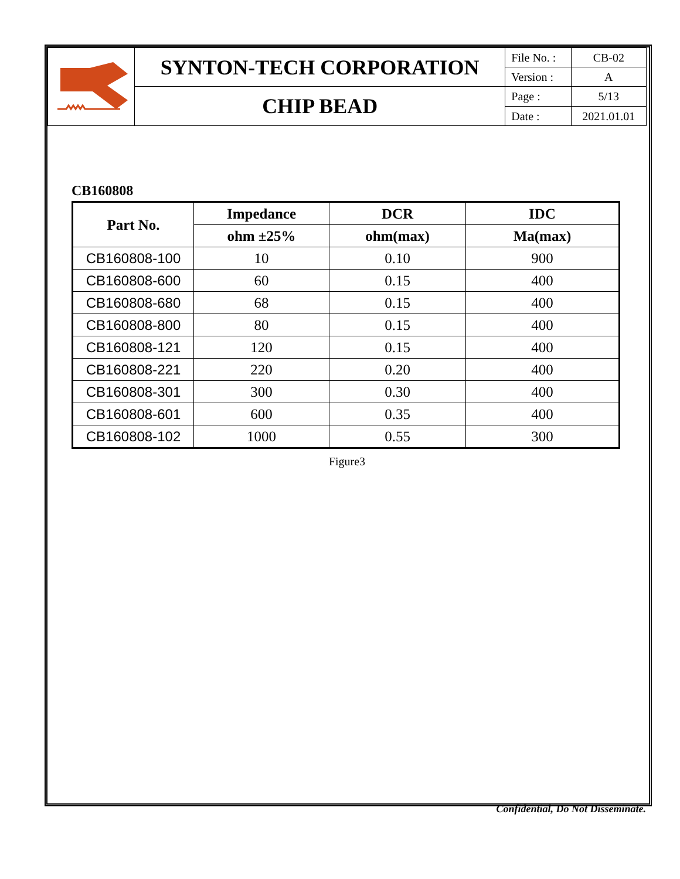| | SYNTON-TECH CORPORATION | File No. : | CB-02 |
| | | Version : | A |
| | CHIP BEAD | Page : | 5/13 |
| | | Date : | 2021.01.01 |
CB160808
| Part No. | Impedance | DCR | IDC |
| --- | --- | --- | --- |
| | ohm ±25% | ohm(max) | Ma(max) |
| CB160808-100 | 10 | 0.10 | 900 |
| CB160808-600 | 60 | 0.15 | 400 |
| CB160808-680 | 68 | 0.15 | 400 |
| CB160808-800 | 80 | 0.15 | 400 |
| CB160808-121 | 120 | 0.15 | 400 |
| CB160808-221 | 220 | 0.20 | 400 |
| CB160808-301 | 300 | 0.30 | 400 |
| CB160808-601 | 600 | 0.35 | 400 |
| CB160808-102 | 1000 | 0.55 | 300 |
Figure3
Confidential, Do Not Disseminate.